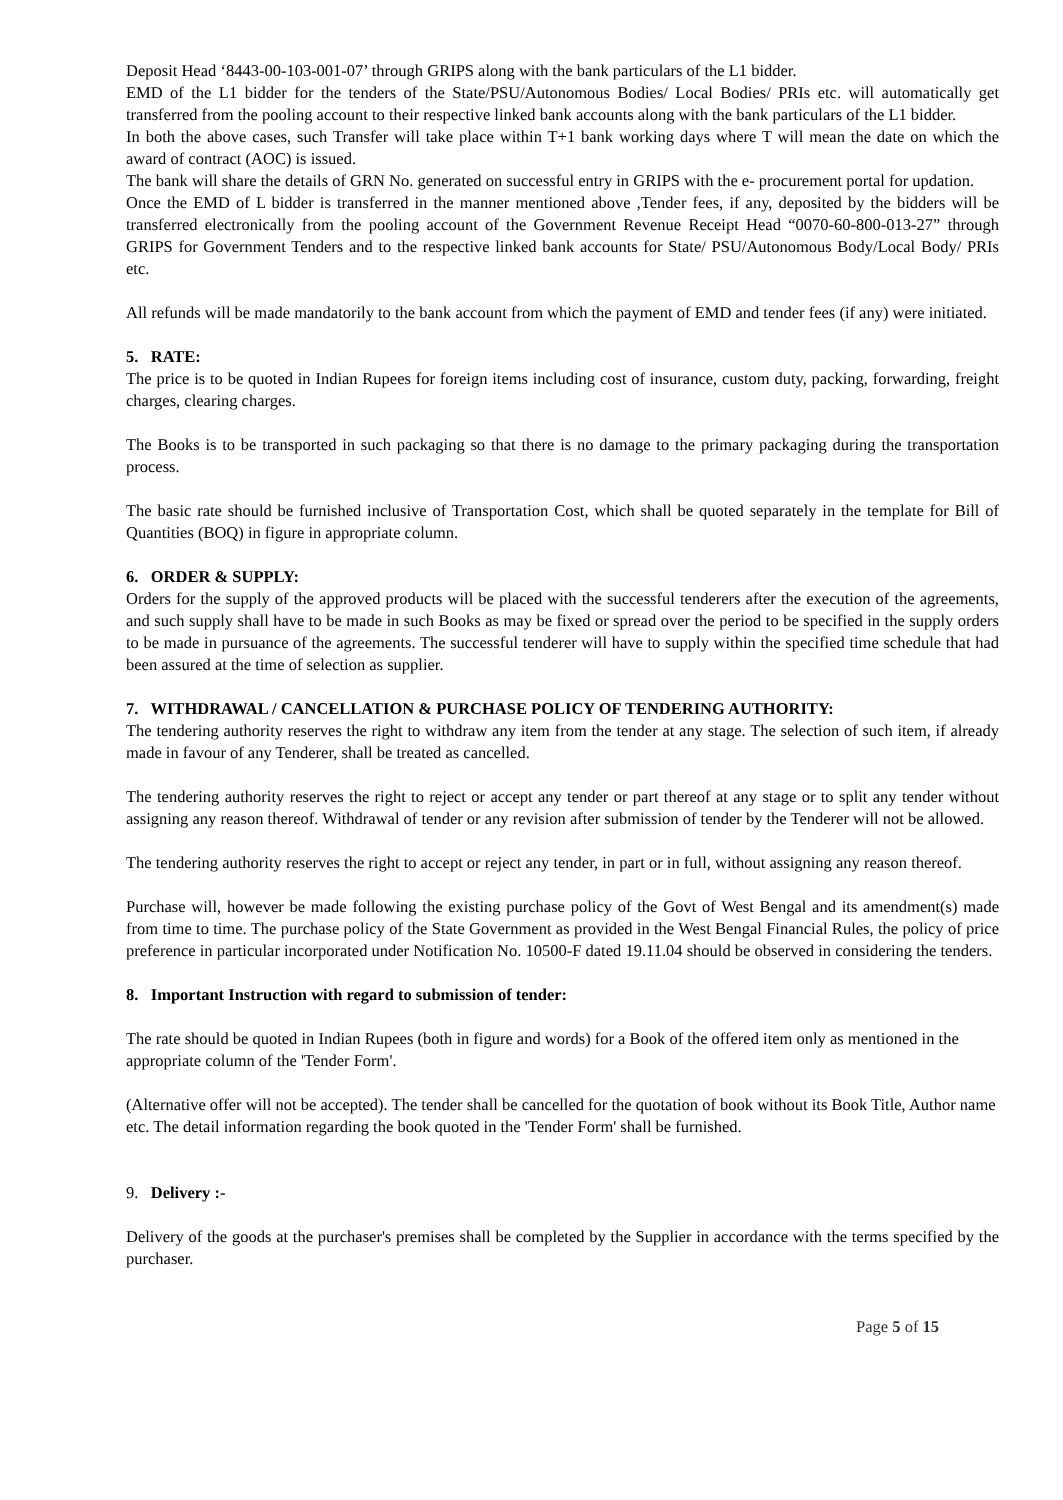Deposit Head ‘8443-00-103-001-07’ through GRIPS along with the bank particulars of the L1 bidder.
EMD of the L1 bidder for the tenders of the State/PSU/Autonomous Bodies/ Local Bodies/ PRIs etc. will automatically get transferred from the pooling account to their respective linked bank accounts along with the bank particulars of the L1 bidder.
In both the above cases, such Transfer will take place within T+1 bank working days where T will mean the date on which the award of contract (AOC) is issued.
The bank will share the details of GRN No. generated on successful entry in GRIPS with the e- procurement portal for updation.
Once the EMD of L bidder is transferred in the manner mentioned above ,Tender fees, if any, deposited by the bidders will be transferred electronically from the pooling account of the Government Revenue Receipt Head “0070-60-800-013-27” through GRIPS for Government Tenders and to the respective linked bank accounts for State/ PSU/Autonomous Body/Local Body/ PRIs etc.
All refunds will be made mandatorily to the bank account from which the payment of EMD and tender fees (if any) were initiated.
5. RATE:
The price is to be quoted in Indian Rupees for foreign items including cost of insurance, custom duty, packing, forwarding, freight charges, clearing charges.
The Books is to be transported in such packaging so that there is no damage to the primary packaging during the transportation process.
The basic rate should be furnished inclusive of Transportation Cost, which shall be quoted separately in the template for Bill of Quantities (BOQ) in figure in appropriate column.
6. ORDER & SUPPLY:
Orders for the supply of the approved products will be placed with the successful tenderers after the execution of the agreements, and such supply shall have to be made in such Books as may be fixed or spread over the period to be specified in the supply orders to be made in pursuance of the agreements. The successful tenderer will have to supply within the specified time schedule that had been assured at the time of selection as supplier.
7. WITHDRAWAL / CANCELLATION & PURCHASE POLICY OF TENDERING AUTHORITY:
The tendering authority reserves the right to withdraw any item from the tender at any stage. The selection of such item, if already made in favour of any Tenderer, shall be treated as cancelled.
The tendering authority reserves the right to reject or accept any tender or part thereof at any stage or to split any tender without assigning any reason thereof. Withdrawal of tender or any revision after submission of tender by the Tenderer will not be allowed.
The tendering authority reserves the right to accept or reject any tender, in part or in full, without assigning any reason thereof.
Purchase will, however be made following the existing purchase policy of the Govt of West Bengal and its amendment(s) made from time to time. The purchase policy of the State Government as provided in the West Bengal Financial Rules, the policy of price preference in particular incorporated under Notification No. 10500-F dated 19.11.04 should be observed in considering the tenders.
8. Important Instruction with regard to submission of tender:
The rate should be quoted in Indian Rupees (both in figure and words) for a Book of the offered item only as mentioned in the appropriate column of the 'Tender Form'.
(Alternative offer will not be accepted). The tender shall be cancelled for the quotation of book without its Book Title, Author name etc. The detail information regarding the book quoted in the 'Tender Form' shall be furnished.
9. Delivery :-
Delivery of the goods at the purchaser's premises shall be completed by the Supplier in accordance with the terms specified by the purchaser.
Page 5 of 15